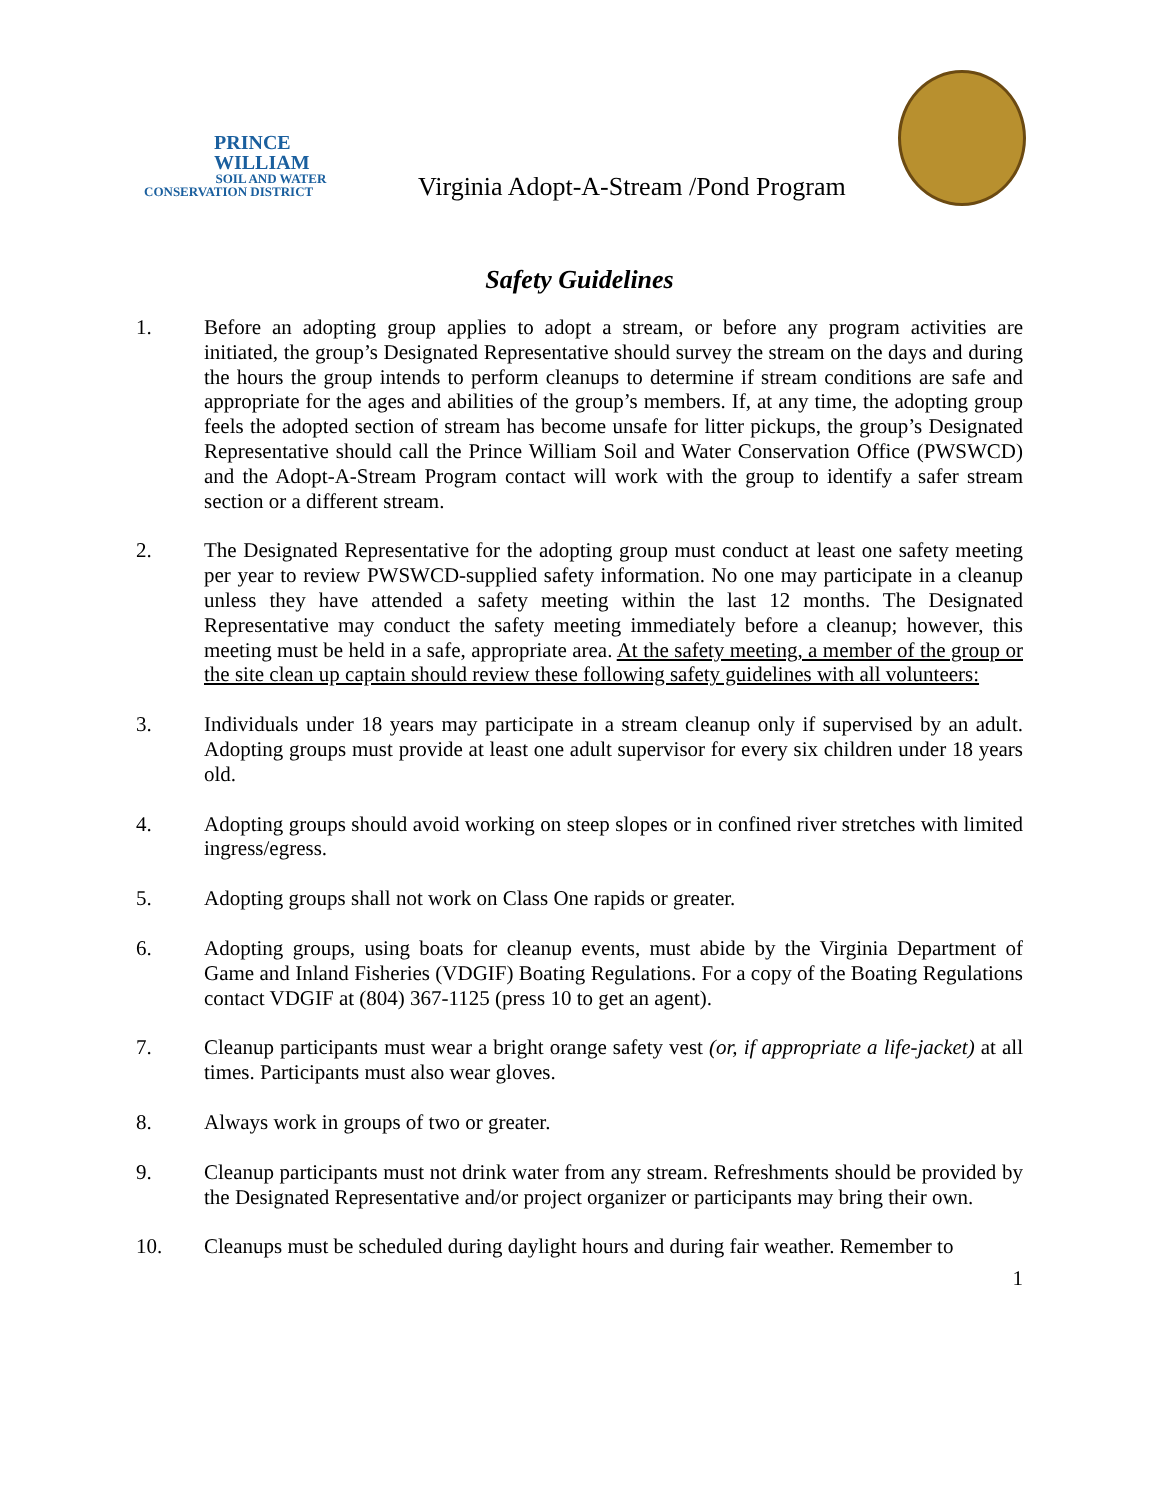PRINCE
WILLIAM
SOIL AND WATER
CONSERVATION DISTRICT
Virginia Adopt-A-Stream /Pond Program
Safety Guidelines
1. Before an adopting group applies to adopt a stream, or before any program activities are initiated, the group’s Designated Representative should survey the stream on the days and during the hours the group intends to perform cleanups to determine if stream conditions are safe and appropriate for the ages and abilities of the group’s members. If, at any time, the adopting group feels the adopted section of stream has become unsafe for litter pickups, the group’s Designated Representative should call the Prince William Soil and Water Conservation Office (PWSWCD) and the Adopt-A-Stream Program contact will work with the group to identify a safer stream section or a different stream.
2. The Designated Representative for the adopting group must conduct at least one safety meeting per year to review PWSWCD-supplied safety information. No one may participate in a cleanup unless they have attended a safety meeting within the last 12 months. The Designated Representative may conduct the safety meeting immediately before a cleanup; however, this meeting must be held in a safe, appropriate area. At the safety meeting, a member of the group or the site clean up captain should review these following safety guidelines with all volunteers:
3. Individuals under 18 years may participate in a stream cleanup only if supervised by an adult. Adopting groups must provide at least one adult supervisor for every six children under 18 years old.
4. Adopting groups should avoid working on steep slopes or in confined river stretches with limited ingress/egress.
5. Adopting groups shall not work on Class One rapids or greater.
6. Adopting groups, using boats for cleanup events, must abide by the Virginia Department of Game and Inland Fisheries (VDGIF) Boating Regulations. For a copy of the Boating Regulations contact VDGIF at (804) 367-1125 (press 10 to get an agent).
7. Cleanup participants must wear a bright orange safety vest (or, if appropriate a life-jacket) at all times. Participants must also wear gloves.
8. Always work in groups of two or greater.
9. Cleanup participants must not drink water from any stream. Refreshments should be provided by the Designated Representative and/or project organizer or participants may bring their own.
10. Cleanups must be scheduled during daylight hours and during fair weather. Remember to
1